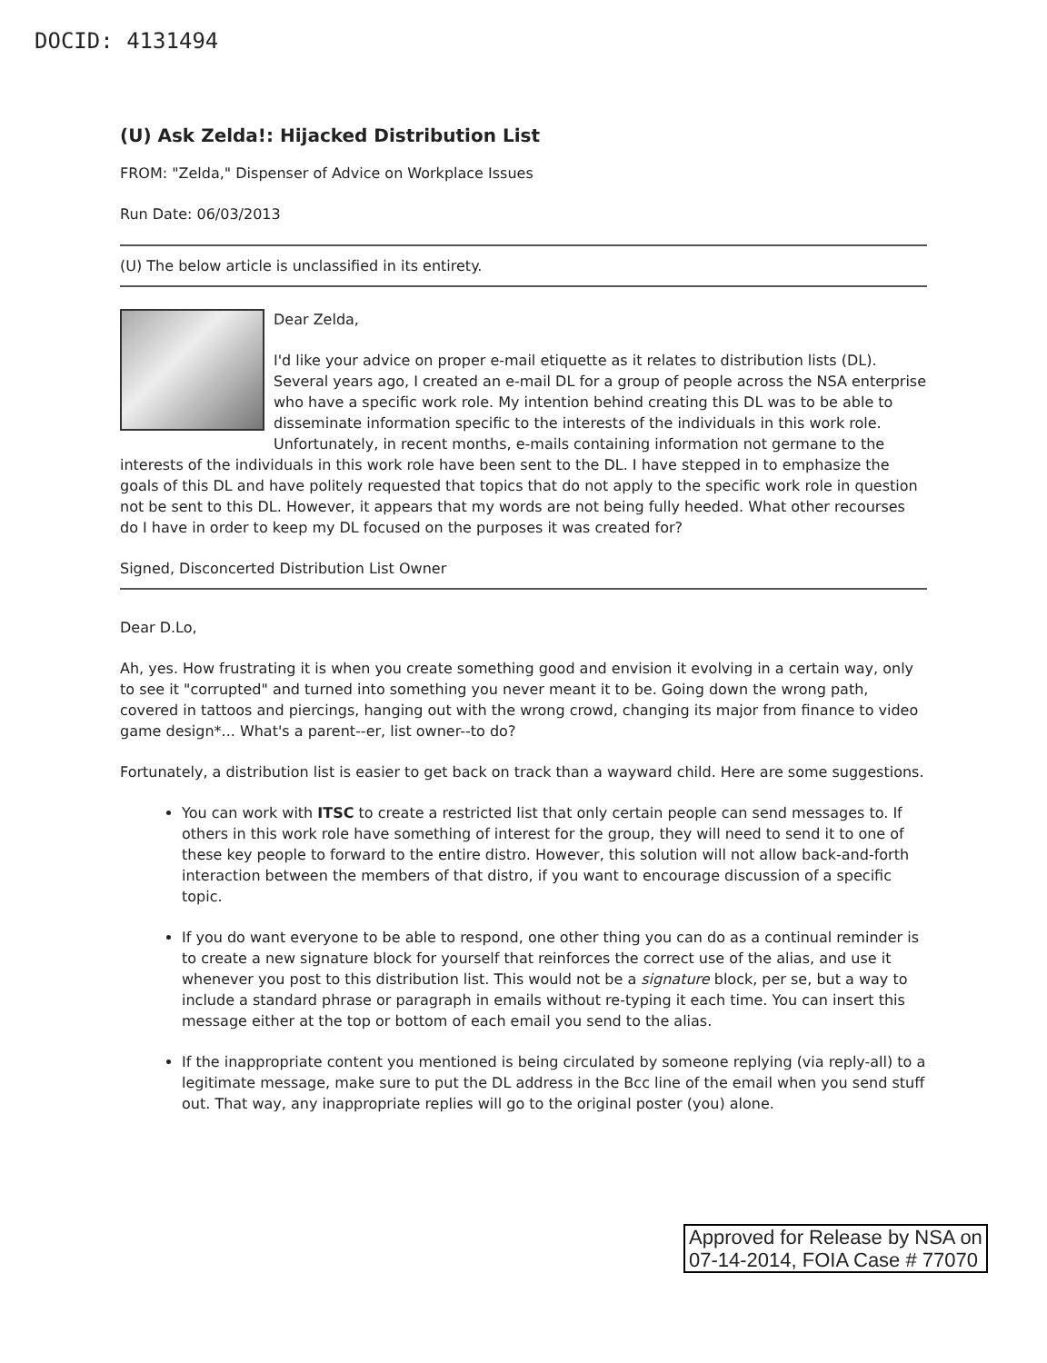DOCID: 4131494
(U) Ask Zelda!: Hijacked Distribution List
FROM: "Zelda," Dispenser of Advice on Workplace Issues
Run Date: 06/03/2013
(U) The below article is unclassified in its entirety.
Dear Zelda,
I'd like your advice on proper e-mail etiquette as it relates to distribution lists (DL). Several years ago, I created an e-mail DL for a group of people across the NSA enterprise who have a specific work role. My intention behind creating this DL was to be able to disseminate information specific to the interests of the individuals in this work role. Unfortunately, in recent months, e-mails containing information not germane to the interests of the individuals in this work role have been sent to the DL. I have stepped in to emphasize the goals of this DL and have politely requested that topics that do not apply to the specific work role in question not be sent to this DL. However, it appears that my words are not being fully heeded. What other recourses do I have in order to keep my DL focused on the purposes it was created for?
Signed, Disconcerted Distribution List Owner
Dear D.Lo,
Ah, yes. How frustrating it is when you create something good and envision it evolving in a certain way, only to see it "corrupted" and turned into something you never meant it to be. Going down the wrong path, covered in tattoos and piercings, hanging out with the wrong crowd, changing its major from finance to video game design*... What's a parent--er, list owner--to do?
Fortunately, a distribution list is easier to get back on track than a wayward child. Here are some suggestions.
You can work with ITSC to create a restricted list that only certain people can send messages to. If others in this work role have something of interest for the group, they will need to send it to one of these key people to forward to the entire distro. However, this solution will not allow back-and-forth interaction between the members of that distro, if you want to encourage discussion of a specific topic.
If you do want everyone to be able to respond, one other thing you can do as a continual reminder is to create a new signature block for yourself that reinforces the correct use of the alias, and use it whenever you post to this distribution list. This would not be a signature block, per se, but a way to include a standard phrase or paragraph in emails without re-typing it each time. You can insert this message either at the top or bottom of each email you send to the alias.
If the inappropriate content you mentioned is being circulated by someone replying (via reply-all) to a legitimate message, make sure to put the DL address in the Bcc line of the email when you send stuff out. That way, any inappropriate replies will go to the original poster (you) alone.
Approved for Release by NSA on
07-14-2014, FOIA Case # 77070